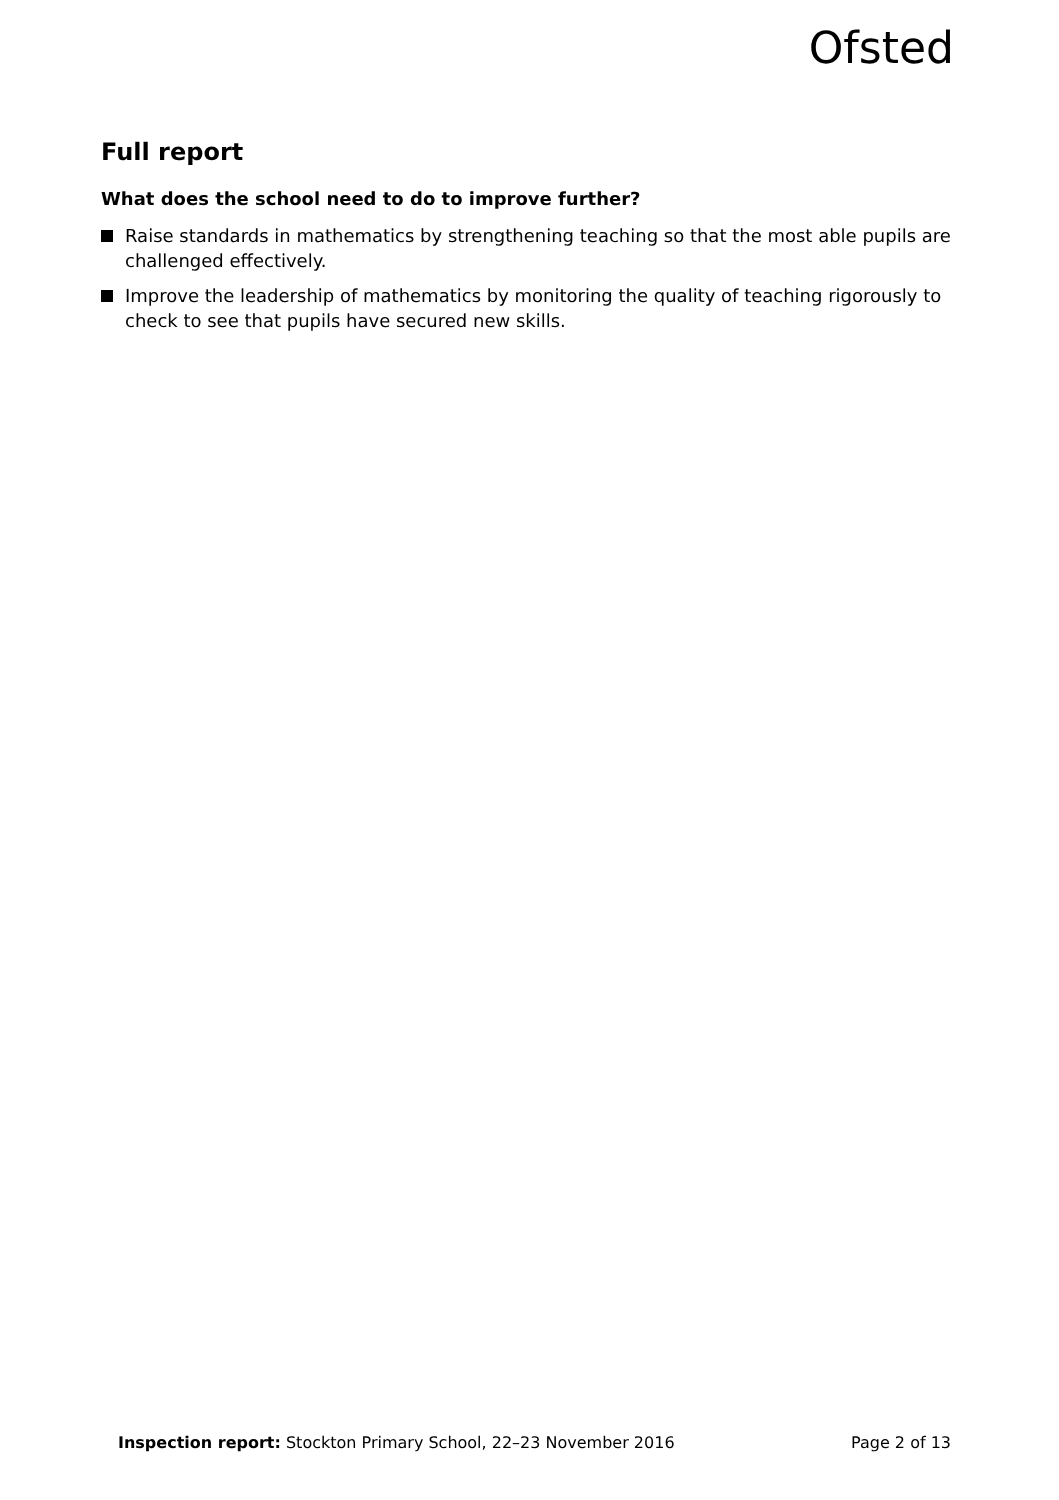Ofsted
Full report
What does the school need to do to improve further?
Raise standards in mathematics by strengthening teaching so that the most able pupils are challenged effectively.
Improve the leadership of mathematics by monitoring the quality of teaching rigorously to check to see that pupils have secured new skills.
Inspection report: Stockton Primary School, 22–23 November 2016 Page 2 of 13